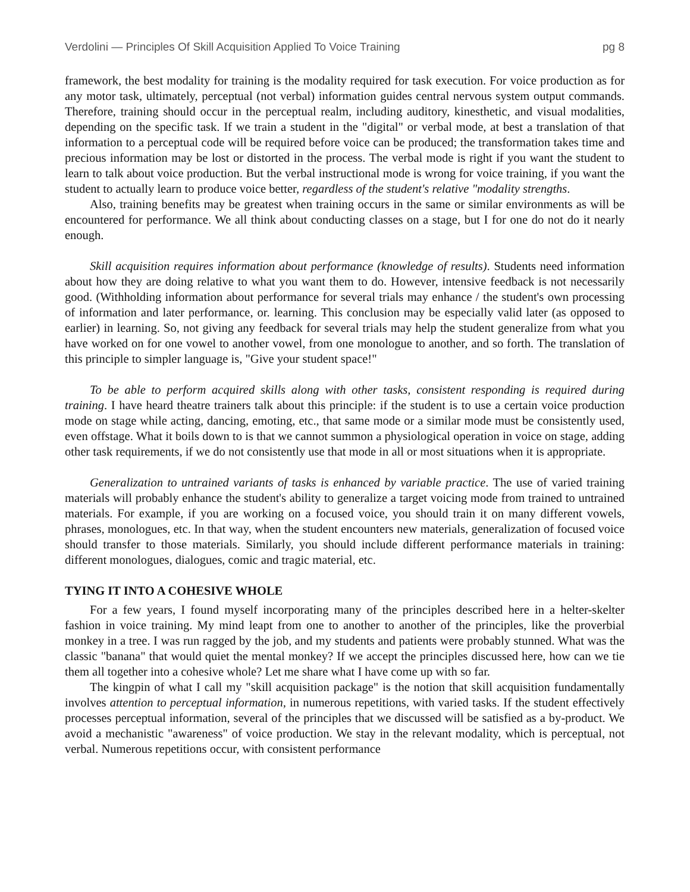Verdolini — Principles Of Skill Acquisition Applied To Voice Training pg 8
framework, the best modality for training is the modality required for task execution. For voice production as for any motor task, ultimately, perceptual (not verbal) information guides central nervous system output commands. Therefore, training should occur in the perceptual realm, including auditory, kinesthetic, and visual modalities, depending on the specific task. If we train a student in the "digital" or verbal mode, at best a translation of that information to a perceptual code will be required before voice can be produced; the transformation takes time and precious information may be lost or distorted in the process. The verbal mode is right if you want the student to learn to talk about voice production. But the verbal instructional mode is wrong for voice training, if you want the student to actually learn to produce voice better, regardless of the student's relative "modality strengths.
Also, training benefits may be greatest when training occurs in the same or similar environments as will be encountered for performance. We all think about conducting classes on a stage, but I for one do not do it nearly enough.
Skill acquisition requires information about performance (knowledge of results). Students need information about how they are doing relative to what you want them to do. However, intensive feedback is not necessarily good. (Withholding information about performance for several trials may enhance / the student's own processing of information and later performance, or. learning. This conclusion may be especially valid later (as opposed to earlier) in learning. So, not giving any feedback for several trials may help the student generalize from what you have worked on for one vowel to another vowel, from one monologue to another, and so forth. The translation of this principle to simpler language is, "Give your student space!"
To be able to perform acquired skills along with other tasks, consistent responding is required during training. I have heard theatre trainers talk about this principle: if the student is to use a certain voice production mode on stage while acting, dancing, emoting, etc., that same mode or a similar mode must be consistently used, even offstage. What it boils down to is that we cannot summon a physiological operation in voice on stage, adding other task requirements, if we do not consistently use that mode in all or most situations when it is appropriate.
Generalization to untrained variants of tasks is enhanced by variable practice. The use of varied training materials will probably enhance the student's ability to generalize a target voicing mode from trained to untrained materials. For example, if you are working on a focused voice, you should train it on many different vowels, phrases, monologues, etc. In that way, when the student encounters new materials, generalization of focused voice should transfer to those materials. Similarly, you should include different performance materials in training: different monologues, dialogues, comic and tragic material, etc.
TYING IT INTO A COHESIVE WHOLE
For a few years, I found myself incorporating many of the principles described here in a helter-skelter fashion in voice training. My mind leapt from one to another to another of the principles, like the proverbial monkey in a tree. I was run ragged by the job, and my students and patients were probably stunned. What was the classic "banana" that would quiet the mental monkey? If we accept the principles discussed here, how can we tie them all together into a cohesive whole? Let me share what I have come up with so far.
The kingpin of what I call my "skill acquisition package" is the notion that skill acquisition fundamentally involves attention to perceptual information, in numerous repetitions, with varied tasks. If the student effectively processes perceptual information, several of the principles that we discussed will be satisfied as a by-product. We avoid a mechanistic "awareness" of voice production. We stay in the relevant modality, which is perceptual, not verbal. Numerous repetitions occur, with consistent performance